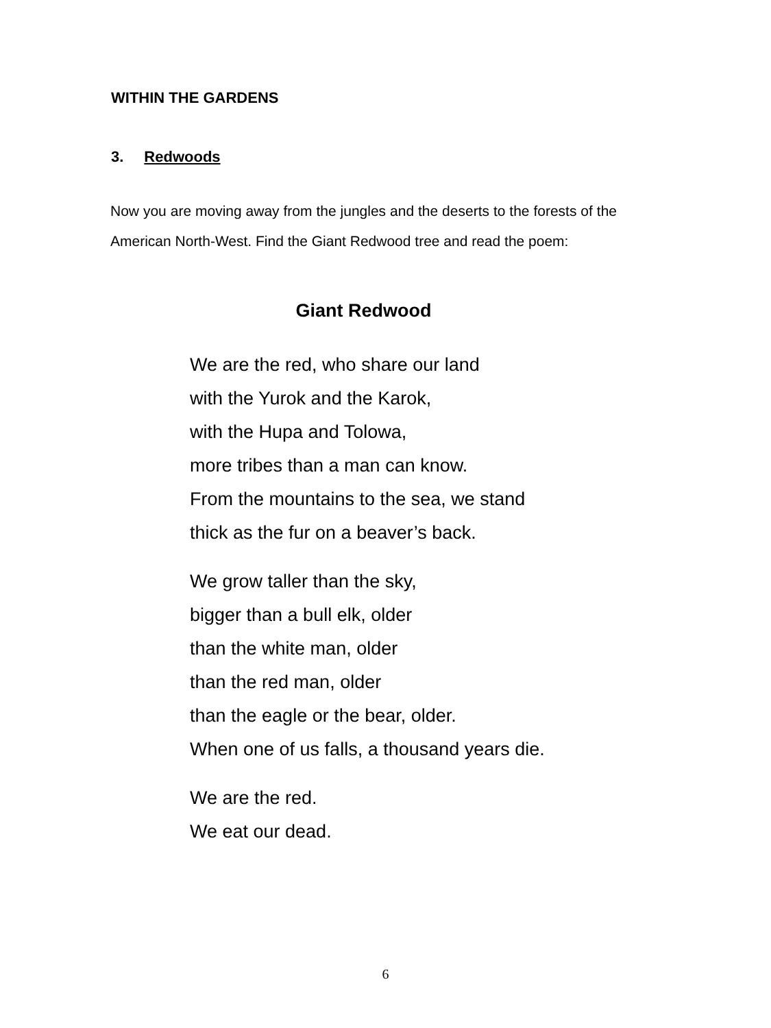WITHIN THE GARDENS
3. Redwoods
Now you are moving away from the jungles and the deserts to the forests of the American North-West. Find the Giant Redwood tree and read the poem:
Giant Redwood
We are the red, who share our land
with the Yurok and the Karok,
with the Hupa and Tolowa,
more tribes than a man can know.
From the mountains to the sea, we stand
thick as the fur on a beaver’s back.
We grow taller than the sky,
bigger than a bull elk, older
than the white man, older
than the red man, older
than the eagle or the bear, older.
When one of us falls, a thousand years die.
We are the red.
We eat our dead.
6